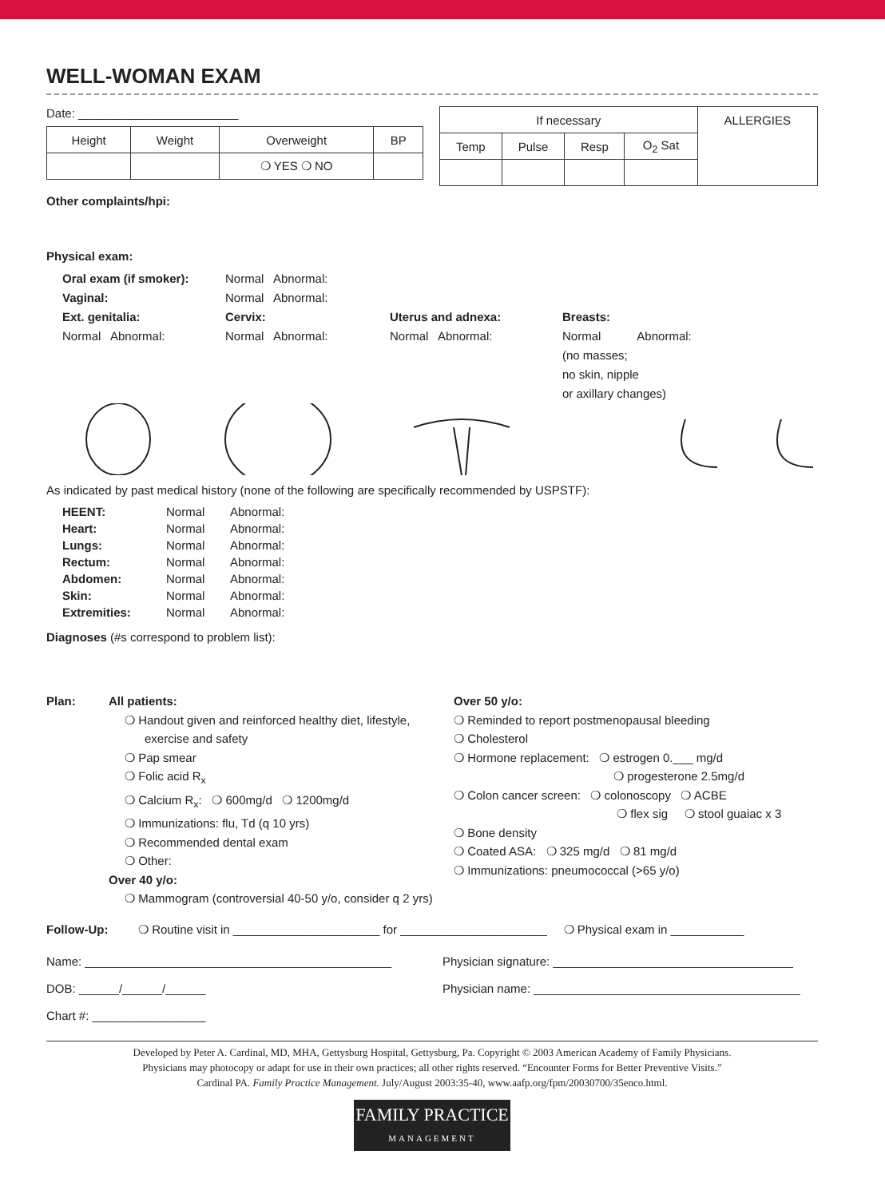WELL-WOMAN EXAM
Date: ________________________
| Height | Weight | Overweight | BP |
| | | ❍ YES ❍ NO | |
| If necessary | | | | ALLERGIES |
| Temp | Pulse | Resp | O<sub>2</sub> Sat | |
Other complaints/hpi:
Physical exam:
Oral exam (if smoker):
Vaginal:
Ext. genitalia:
Normal Abnormal:
Normal Abnormal:
Normal Abnormal:
Cervix:
Normal Abnormal:
Uterus and adnexa:
Normal Abnormal:
Breasts:
Normal Abnormal:
(no masses;
no skin, nipple
or axillary changes)
As indicated by past medical history (none of the following are specifically recommended by USPSTF):
HEENT: Normal Abnormal: Heart: Normal Abnormal: Lungs: Normal Abnormal: Rectum: Normal Abnormal: Abdomen: Normal Abnormal: Skin: Normal Abnormal: Extremities: Normal Abnormal:
Diagnoses (#s correspond to problem list):
Plan:
All patients:
❍ Handout given and reinforced healthy diet, lifestyle,
exercise and safety
❍ Pap smear
❍ Folic acid R<sub>x</sub>
❍ Calcium R<sub>x</sub>: ❍ 600mg/d ❍ 1200mg/d
❍ Immunizations: flu, Td (q 10 yrs)
❍ Recommended dental exam
❍ Other:
Over 40 y/o:
❍ Mammogram (controversial 40-50 y/o, consider q 2 yrs)
Over 50 y/o:
❍ Reminded to report postmenopausal bleeding
❍ Cholesterol
❍ Hormone replacement: ❍ estrogen 0.___ mg/d
❍ progesterone 2.5mg/d
❍ Colon cancer screen: ❍ colonoscopy ❍ ACBE
❍ flex sig ❍ stool guaiac x 3
❍ Bone density
❍ Coated ASA: ❍ 325 mg/d ❍ 81 mg/d
❍ Immunizations: pneumococcal (>65 y/o)
Follow-Up: ❍ Routine visit in ______________________ for ______________________ ❍ Physical exam in ___________
Name: ______________________________________________
DOB: ______/______/______
Chart #: _________________
Physician signature: ____________________________________
Physician name: ________________________________________
Developed by Peter A. Cardinal, MD, MHA, Gettysburg Hospital, Gettysburg, Pa. Copyright © 2003 American Academy of Family Physicians.
Physicians may photocopy or adapt for use in their own practices; all other rights reserved. “Encounter Forms for Better Preventive Visits.”
Cardinal PA. Family Practice Management. July/August 2003:35-40, www.aafp.org/fpm/20030700/35enco.html.
FAMILY PRACTICE
MANAGEMENT